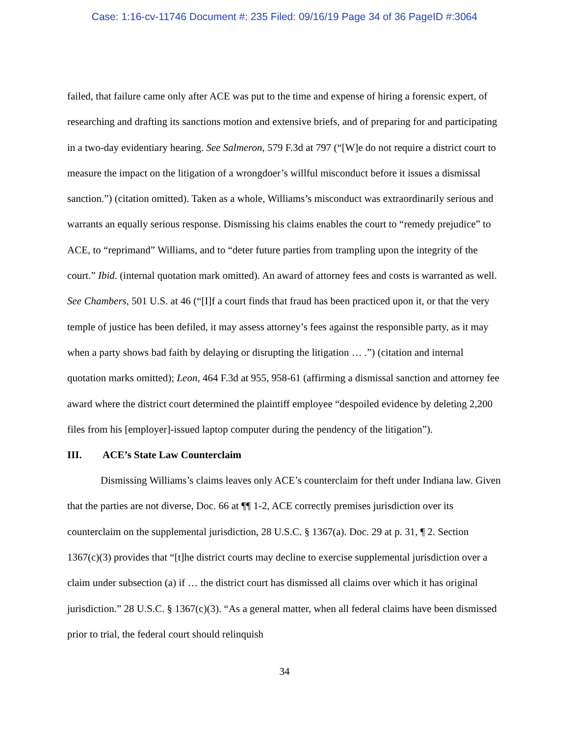Case: 1:16-cv-11746 Document #: 235 Filed: 09/16/19 Page 34 of 36 PageID #:3064
failed, that failure came only after ACE was put to the time and expense of hiring a forensic expert, of researching and drafting its sanctions motion and extensive briefs, and of preparing for and participating in a two-day evidentiary hearing. See Salmeron, 579 F.3d at 797 (“[W]e do not require a district court to measure the impact on the litigation of a wrongdoer’s willful misconduct before it issues a dismissal sanction.”) (citation omitted). Taken as a whole, Williams’s misconduct was extraordinarily serious and warrants an equally serious response. Dismissing his claims enables the court to “remedy prejudice” to ACE, to “reprimand” Williams, and to “deter future parties from trampling upon the integrity of the court.” Ibid. (internal quotation mark omitted). An award of attorney fees and costs is warranted as well. See Chambers, 501 U.S. at 46 (“[I]f a court finds that fraud has been practiced upon it, or that the very temple of justice has been defiled, it may assess attorney’s fees against the responsible party, as it may when a party shows bad faith by delaying or disrupting the litigation … .”) (citation and internal quotation marks omitted); Leon, 464 F.3d at 955, 958-61 (affirming a dismissal sanction and attorney fee award where the district court determined the plaintiff employee “despoiled evidence by deleting 2,200 files from his [employer]-issued laptop computer during the pendency of the litigation”).
III. ACE’s State Law Counterclaim
Dismissing Williams’s claims leaves only ACE’s counterclaim for theft under Indiana law. Given that the parties are not diverse, Doc. 66 at ¶¶ 1-2, ACE correctly premises jurisdiction over its counterclaim on the supplemental jurisdiction, 28 U.S.C. § 1367(a). Doc. 29 at p. 31, ¶ 2. Section 1367(c)(3) provides that “[t]he district courts may decline to exercise supplemental jurisdiction over a claim under subsection (a) if … the district court has dismissed all claims over which it has original jurisdiction.” 28 U.S.C. § 1367(c)(3). “As a general matter, when all federal claims have been dismissed prior to trial, the federal court should relinquish
34